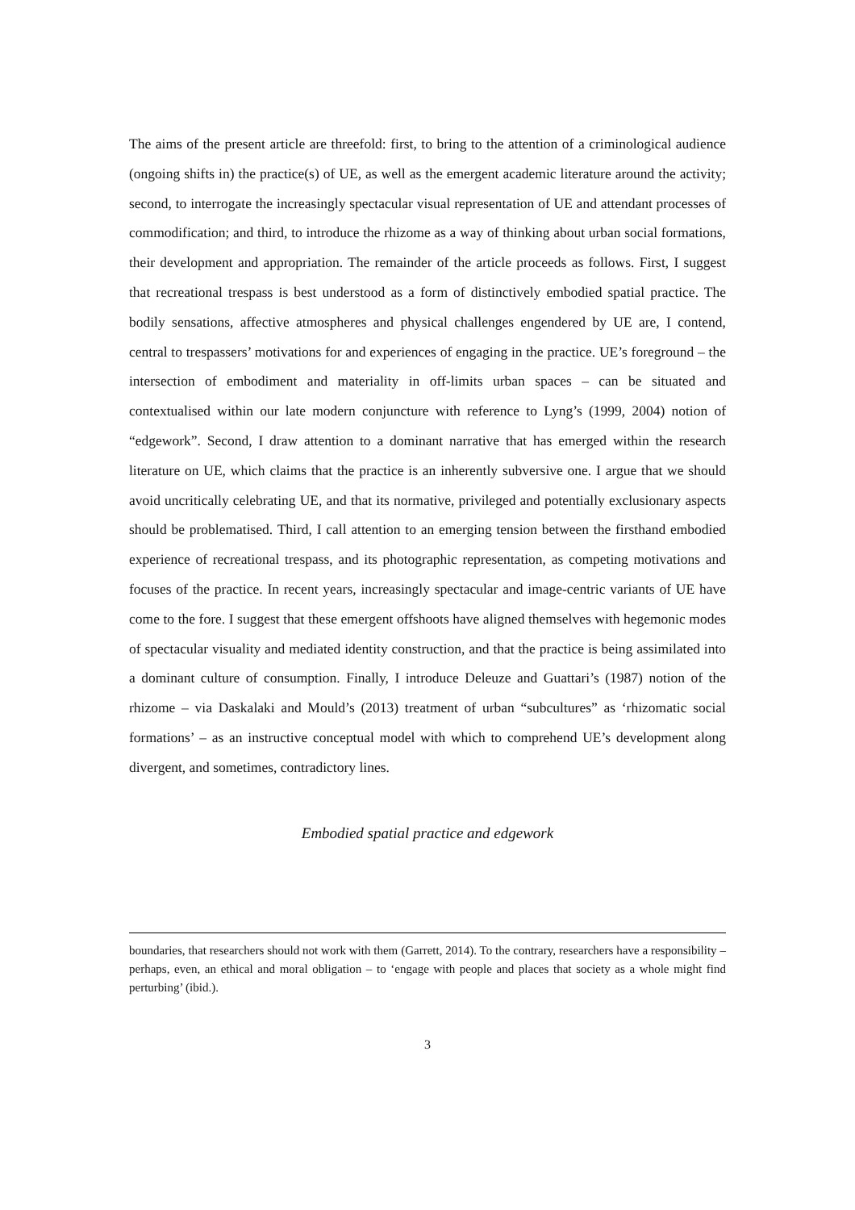The aims of the present article are threefold: first, to bring to the attention of a criminological audience (ongoing shifts in) the practice(s) of UE, as well as the emergent academic literature around the activity; second, to interrogate the increasingly spectacular visual representation of UE and attendant processes of commodification; and third, to introduce the rhizome as a way of thinking about urban social formations, their development and appropriation. The remainder of the article proceeds as follows. First, I suggest that recreational trespass is best understood as a form of distinctively embodied spatial practice. The bodily sensations, affective atmospheres and physical challenges engendered by UE are, I contend, central to trespassers’ motivations for and experiences of engaging in the practice. UE’s foreground – the intersection of embodiment and materiality in off-limits urban spaces – can be situated and contextualised within our late modern conjuncture with reference to Lyng’s (1999, 2004) notion of “edgework”. Second, I draw attention to a dominant narrative that has emerged within the research literature on UE, which claims that the practice is an inherently subversive one. I argue that we should avoid uncritically celebrating UE, and that its normative, privileged and potentially exclusionary aspects should be problematised. Third, I call attention to an emerging tension between the firsthand embodied experience of recreational trespass, and its photographic representation, as competing motivations and focuses of the practice. In recent years, increasingly spectacular and image-centric variants of UE have come to the fore. I suggest that these emergent offshoots have aligned themselves with hegemonic modes of spectacular visuality and mediated identity construction, and that the practice is being assimilated into a dominant culture of consumption. Finally, I introduce Deleuze and Guattari’s (1987) notion of the rhizome – via Daskalaki and Mould’s (2013) treatment of urban “subcultures” as ‘rhizomatic social formations’ – as an instructive conceptual model with which to comprehend UE’s development along divergent, and sometimes, contradictory lines.
Embodied spatial practice and edgework
boundaries, that researchers should not work with them (Garrett, 2014). To the contrary, researchers have a responsibility – perhaps, even, an ethical and moral obligation – to ‘engage with people and places that society as a whole might find perturbing’ (ibid.).
3